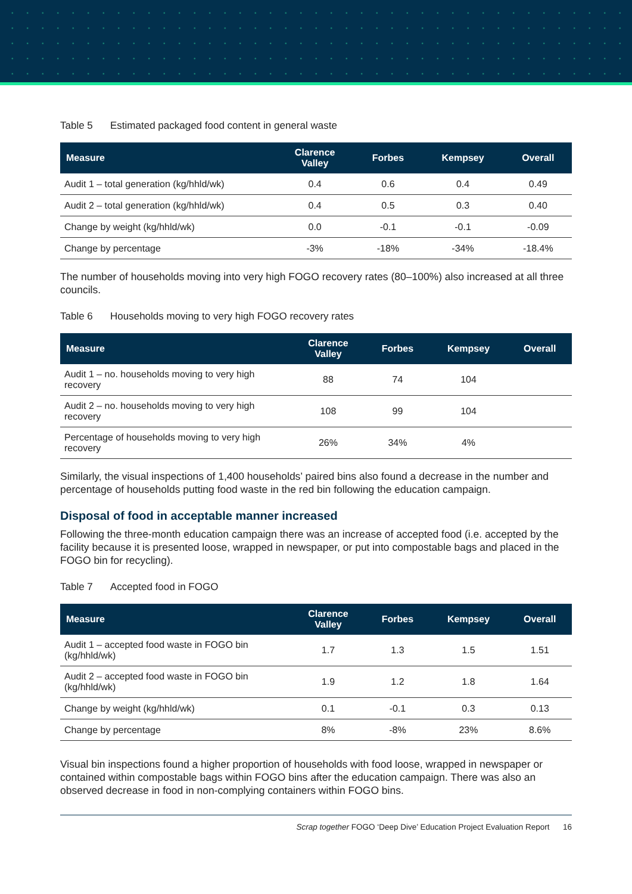Table 5 Estimated packaged food content in general waste
| Measure | Clarence Valley | Forbes | Kempsey | Overall |
| --- | --- | --- | --- | --- |
| Audit 1 – total generation (kg/hhld/wk) | 0.4 | 0.6 | 0.4 | 0.49 |
| Audit 2 – total generation (kg/hhld/wk) | 0.4 | 0.5 | 0.3 | 0.40 |
| Change by weight (kg/hhld/wk) | 0.0 | -0.1 | -0.1 | -0.09 |
| Change by percentage | -3% | -18% | -34% | -18.4% |
The number of households moving into very high FOGO recovery rates (80–100%) also increased at all three councils.
Table 6 Households moving to very high FOGO recovery rates
| Measure | Clarence Valley | Forbes | Kempsey | Overall |
| --- | --- | --- | --- | --- |
| Audit 1 – no. households moving to very high recovery | 88 | 74 | 104 | |
| Audit 2 – no. households moving to very high recovery | 108 | 99 | 104 | |
| Percentage of households moving to very high recovery | 26% | 34% | 4% | |
Similarly, the visual inspections of 1,400 households’ paired bins also found a decrease in the number and percentage of households putting food waste in the red bin following the education campaign.
Disposal of food in acceptable manner increased
Following the three-month education campaign there was an increase of accepted food (i.e. accepted by the facility because it is presented loose, wrapped in newspaper, or put into compostable bags and placed in the FOGO bin for recycling).
Table 7 Accepted food in FOGO
| Measure | Clarence Valley | Forbes | Kempsey | Overall |
| --- | --- | --- | --- | --- |
| Audit 1 – accepted food waste in FOGO bin (kg/hhld/wk) | 1.7 | 1.3 | 1.5 | 1.51 |
| Audit 2 – accepted food waste in FOGO bin (kg/hhld/wk) | 1.9 | 1.2 | 1.8 | 1.64 |
| Change by weight (kg/hhld/wk) | 0.1 | -0.1 | 0.3 | 0.13 |
| Change by percentage | 8% | -8% | 23% | 8.6% |
Visual bin inspections found a higher proportion of households with food loose, wrapped in newspaper or contained within compostable bags within FOGO bins after the education campaign. There was also an observed decrease in food in non-complying containers within FOGO bins.
Scrap together FOGO ‘Deep Dive’ Education Project Evaluation Report 16